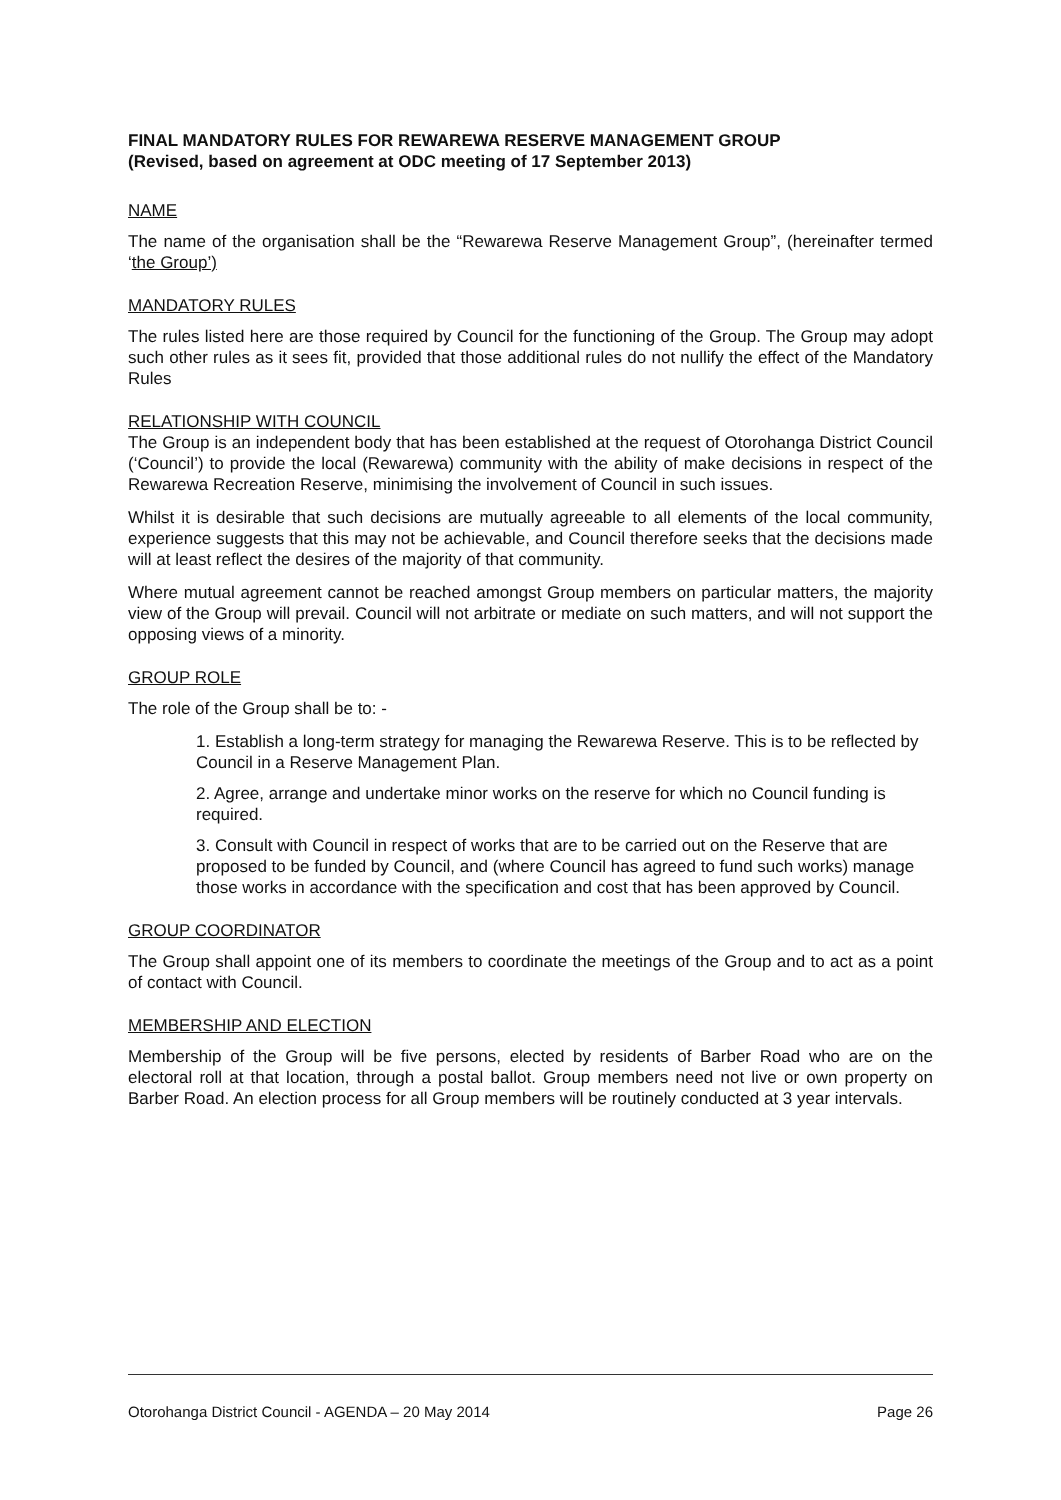FINAL MANDATORY RULES FOR REWAREWA RESERVE MANAGEMENT GROUP
(Revised, based on agreement at ODC meeting of 17 September 2013)
NAME
The name of the organisation shall be the “Rewarewa Reserve Management Group”, (hereinafter termed ‘the Group’)
MANDATORY RULES
The rules listed here are those required by Council for the functioning of the Group. The Group may adopt such other rules as it sees fit, provided that those additional rules do not nullify the effect of the Mandatory Rules
RELATIONSHIP WITH COUNCIL
The Group is an independent body that has been established at the request of Otorohanga District Council (‘Council’) to provide the local (Rewarewa) community with the ability of make decisions in respect of the Rewarewa Recreation Reserve, minimising the involvement of Council in such issues.
Whilst it is desirable that such decisions are mutually agreeable to all elements of the local community, experience suggests that this may not be achievable, and Council therefore seeks that the decisions made will at least reflect the desires of the majority of that community.
Where mutual agreement cannot be reached amongst Group members on particular matters, the majority view of the Group will prevail. Council will not arbitrate or mediate on such matters, and will not support the opposing views of a minority.
GROUP ROLE
The role of the Group shall be to: -
1. Establish a long-term strategy for managing the Rewarewa Reserve. This is to be reflected by Council in a Reserve Management Plan.
2. Agree, arrange and undertake minor works on the reserve for which no Council funding is required.
3. Consult with Council in respect of works that are to be carried out on the Reserve that are proposed to be funded by Council, and (where Council has agreed to fund such works) manage those works in accordance with the specification and cost that has been approved by Council.
GROUP COORDINATOR
The Group shall appoint one of its members to coordinate the meetings of the Group and to act as a point of contact with Council.
MEMBERSHIP AND ELECTION
Membership of the Group will be five persons, elected by residents of Barber Road who are on the electoral roll at that location, through a postal ballot. Group members need not live or own property on Barber Road. An election process for all Group members will be routinely conducted at 3 year intervals.
Otorohanga District Council - AGENDA – 20 May 2014 Page 26